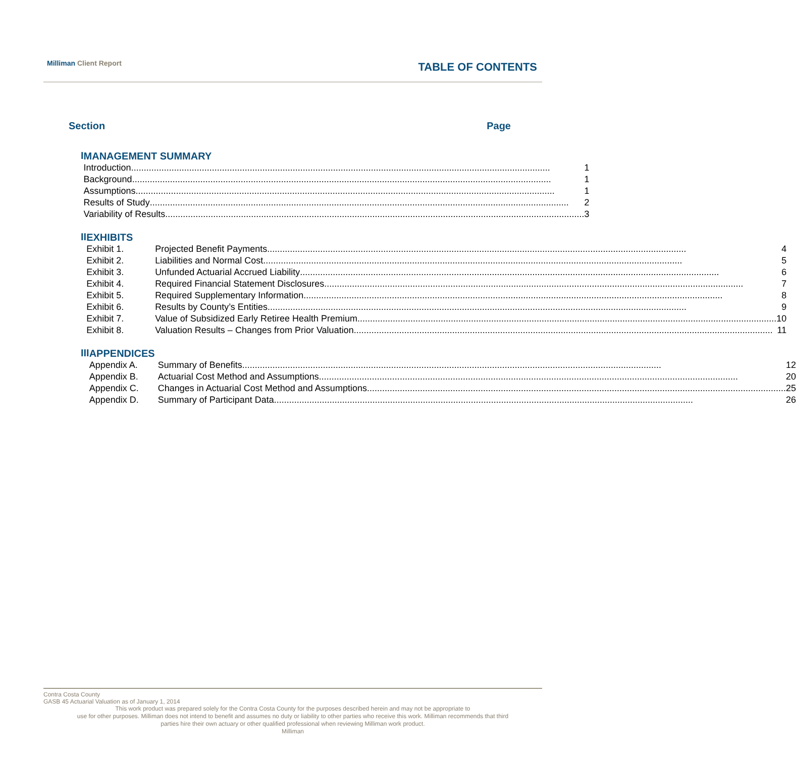Milliman Client Report
TABLE OF CONTENTS
Section Page
I
MANAGEMENT SUMMARY
Introduction 1
Background 1
Assumptions 1
Results of Study 2
Variability of Results 3
II
EXHIBITS
Exhibit 1. Projected Benefit Payments 4
Exhibit 2. Liabilities and Normal Cost 5
Exhibit 3. Unfunded Actuarial Accrued Liability 6
Exhibit 4. Required Financial Statement Disclosures 7
Exhibit 5. Required Supplementary Information 8
Exhibit 6. Results by County’s Entities 9
Exhibit 7. Value of Subsidized Early Retiree Health Premium 10
Exhibit 8. Valuation Results – Changes from Prior Valuation 11
III
APPENDICES
Appendix A. Summary of Benefits 12
Appendix B. Actuarial Cost Method and Assumptions 20
Appendix C. Changes in Actuarial Cost Method and Assumptions 25
Appendix D. Summary of Participant Data 26
Contra Costa County
GASB 45 Actuarial Valuation as of January 1, 2014
This work product was prepared solely for the Contra Costa County for the purposes described herein and may not be appropriate to
use for other purposes. Milliman does not intend to benefit and assumes no duty or liability to other parties who receive this work. Milliman recommends that third
parties hire their own actuary or other qualified professional when reviewing Milliman work product.
Milliman